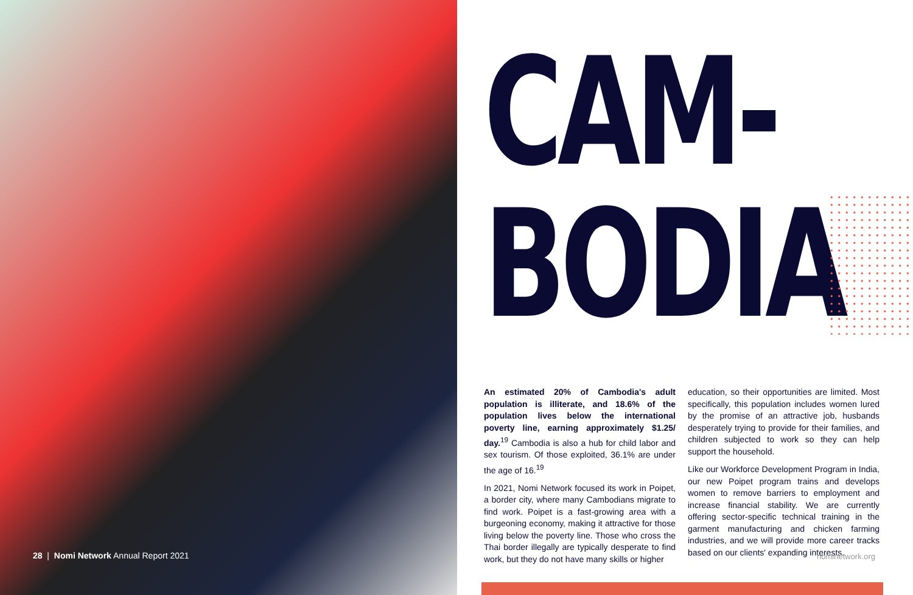28 | Nomi Network Annual Report 2021
CAM-
BODIA
An estimated 20% of Cambodia's adult population is illiterate, and 18.6% of the population lives below the international poverty line, earning approximately $1.25/ day.<sup>19</sup> Cambodia is also a hub for child labor and sex tourism. Of those exploited, 36.1% are under the age of 16.<sup>19</sup>
In 2021, Nomi Network focused its work in Poipet, a border city, where many Cambodians migrate to find work. Poipet is a fast-growing area with a burgeoning economy, making it attractive for those living below the poverty line. Those who cross the Thai border illegally are typically desperate to find work, but they do not have many skills or higher
education, so their opportunities are limited. Most specifically, this population includes women lured by the promise of an attractive job, husbands desperately trying to provide for their families, and children subjected to work so they can help support the household.
Like our Workforce Development Program in India, our new Poipet program trains and develops women to remove barriers to employment and increase financial stability. We are currently offering sector-specific technical training in the garment manufacturing and chicken farming industries, and we will provide more career tracks based on our clients' expanding interests.
nominetwork.org